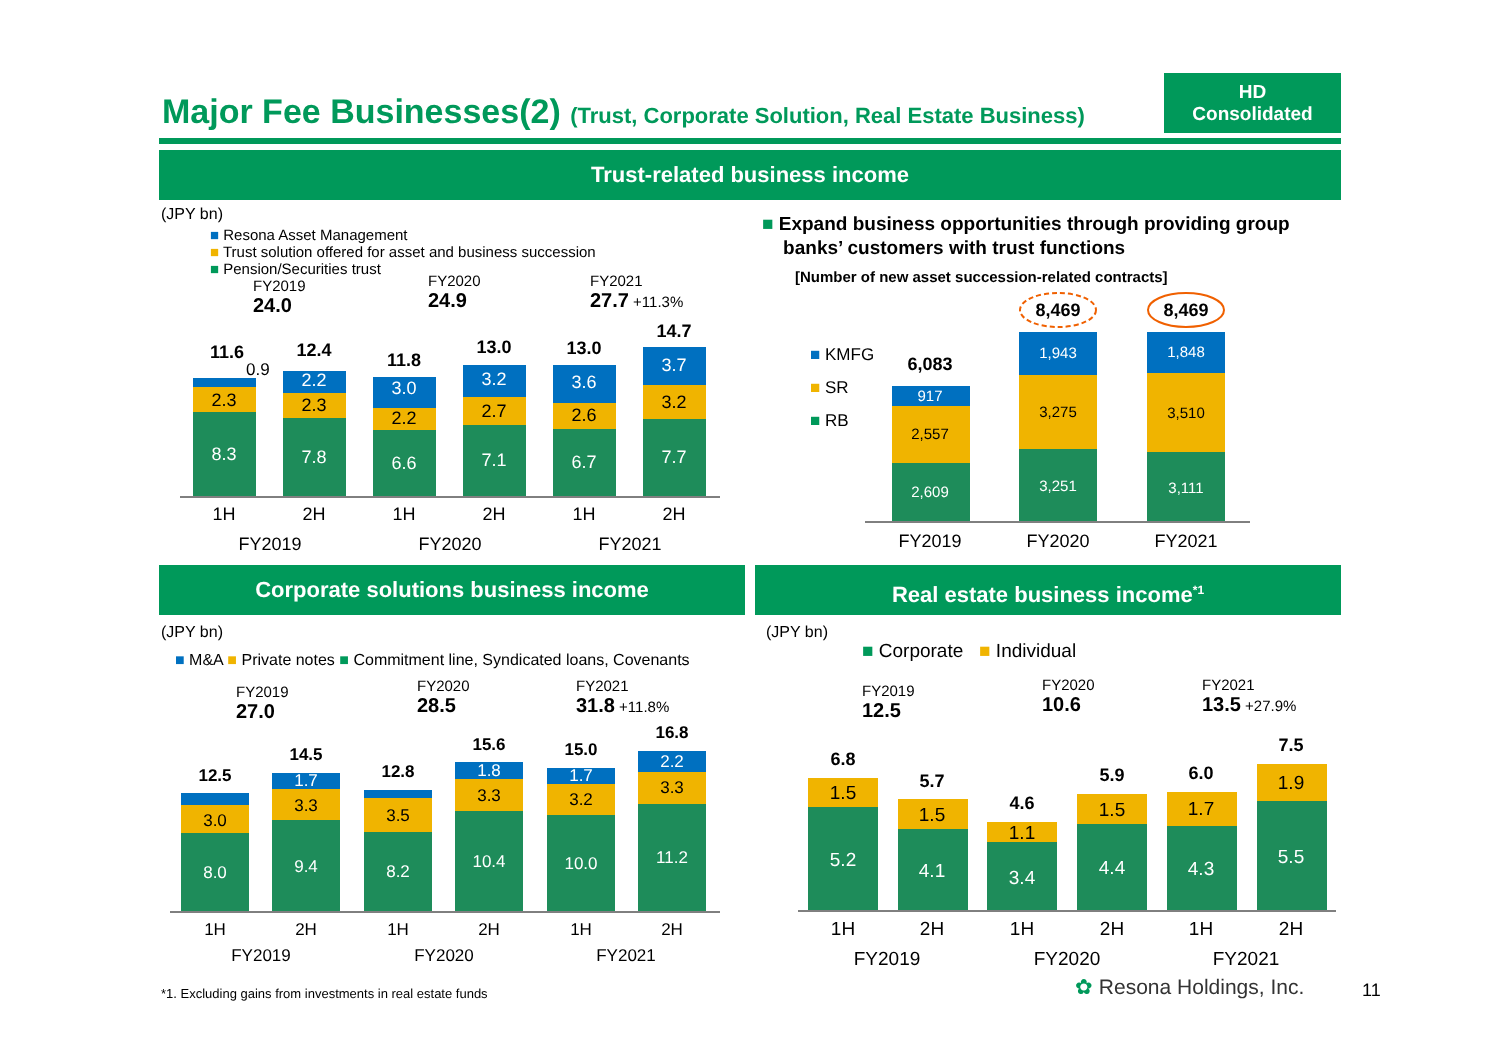Major Fee Businesses(2) (Trust, Corporate Solution, Real Estate Business)
HD
Consolidated
Trust-related business income
(JPY bn)
■ Resona Asset Management
■ Trust solution offered for asset and business succession
■ Pension/Securities trust
FY2019
24.0
FY2020
24.9
FY2021
27.7 +11.3%
8.3
2.3
7.8
2.3
2.2
6.6
2.2
3.0
7.1
2.7
3.2
6.7
2.6
3.6
7.7
3.2
3.7
11.6
12.4
11.8
13.0
13.0
14.7
0.9
1H
2H
1H
2H
1H
2H
FY2019
FY2020
FY2021
■ Expand business opportunities through providing group
banks’ customers with trust functions
[Number of new asset succession-related contracts]
■ KMFG
■ SR
■ RB
2,609
2,557
917
3,251
3,275
1,943
3,111
3,510
1,848
6,083
8,469
8,469
FY2019
FY2020
FY2021
Corporate solutions business income Real estate business income<sup>*1</sup>
(JPY bn)
■ M&A ■ Private notes ■ Commitment line, Syndicated loans, Covenants
FY2019
27.0
FY2020
28.5
FY2021
31.8 +11.8%
8.0
3.0
9.4
3.3
1.7
8.2
3.5
10.4
3.3
1.8
10.0
3.2
1.7
11.2
3.3
2.2
12.5
14.5
12.8
15.6
15.0
16.8
1H
2H
1H
2H
1H
2H
FY2019
FY2020
FY2021
(JPY bn)
■ Corporate ■ Individual
FY2019
12.5
FY2020
10.6
FY2021
13.5 +27.9%
5.2
1.5
4.1
1.5
3.4
1.1
4.4
1.5
4.3
1.7
5.5
1.9
6.8
5.7
4.6
5.9
6.0
7.5
1H
2H
1H
2H
1H
2H
FY2019
FY2020
FY2021
*1. Excluding gains from investments in real estate funds ✿ Resona Holdings, Inc. 11